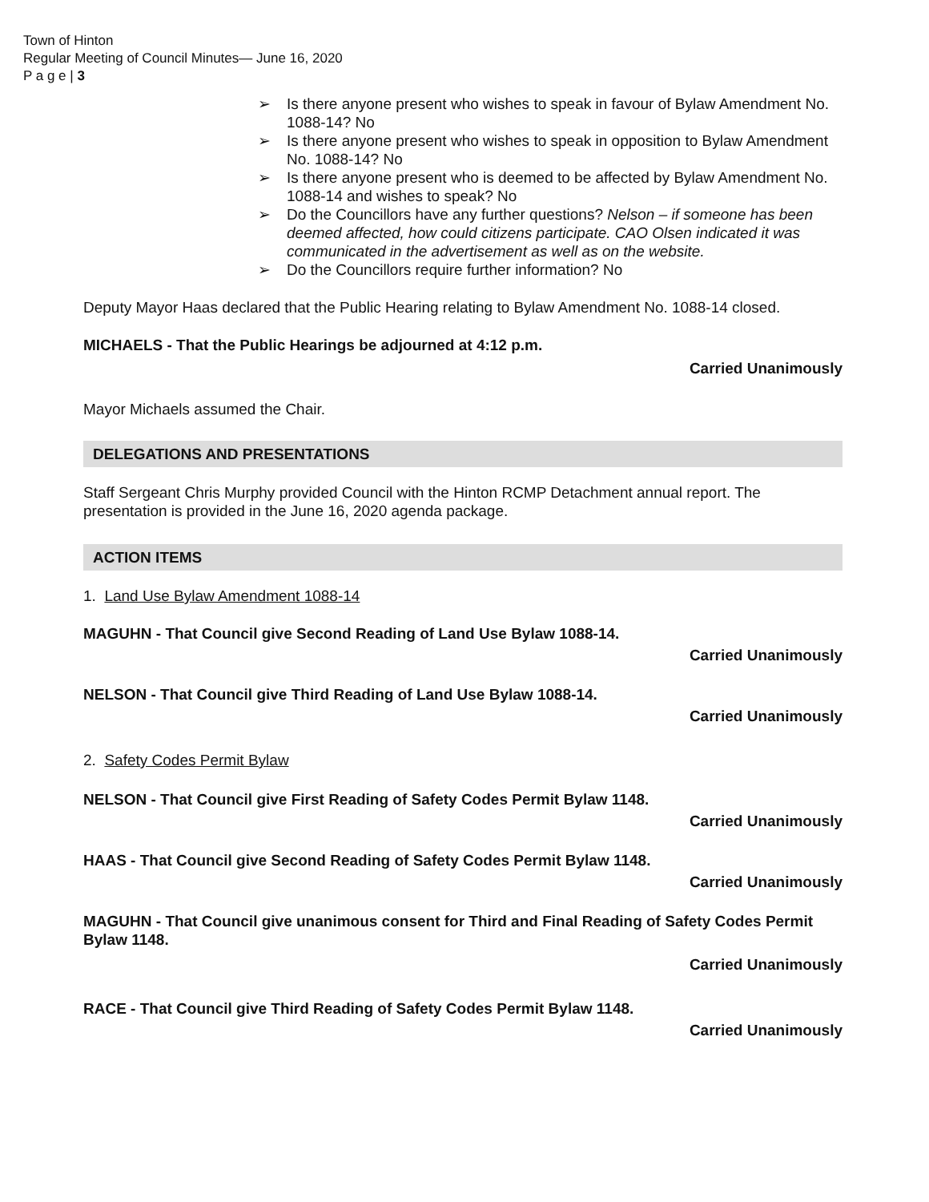Town of Hinton
Regular Meeting of Council Minutes— June 16, 2020
P a g e | 3
➢ Is there anyone present who wishes to speak in favour of Bylaw Amendment No. 1088-14? No
➢ Is there anyone present who wishes to speak in opposition to Bylaw Amendment No. 1088-14? No
➢ Is there anyone present who is deemed to be affected by Bylaw Amendment No. 1088-14 and wishes to speak? No
➢ Do the Councillors have any further questions? Nelson – if someone has been deemed affected, how could citizens participate. CAO Olsen indicated it was communicated in the advertisement as well as on the website.
➢ Do the Councillors require further information? No
Deputy Mayor Haas declared that the Public Hearing relating to Bylaw Amendment No. 1088-14 closed.
MICHAELS - That the Public Hearings be adjourned at 4:12 p.m.
Carried Unanimously
Mayor Michaels assumed the Chair.
DELEGATIONS AND PRESENTATIONS
Staff Sergeant Chris Murphy provided Council with the Hinton RCMP Detachment annual report. The presentation is provided in the June 16, 2020 agenda package.
ACTION ITEMS
1. Land Use Bylaw Amendment 1088-14
MAGUHN - That Council give Second Reading of Land Use Bylaw 1088-14.
Carried Unanimously
NELSON - That Council give Third Reading of Land Use Bylaw 1088-14.
Carried Unanimously
2. Safety Codes Permit Bylaw
NELSON - That Council give First Reading of Safety Codes Permit Bylaw 1148.
Carried Unanimously
HAAS - That Council give Second Reading of Safety Codes Permit Bylaw 1148.
Carried Unanimously
MAGUHN - That Council give unanimous consent for Third and Final Reading of Safety Codes Permit Bylaw 1148.
Carried Unanimously
RACE - That Council give Third Reading of Safety Codes Permit Bylaw 1148.
Carried Unanimously